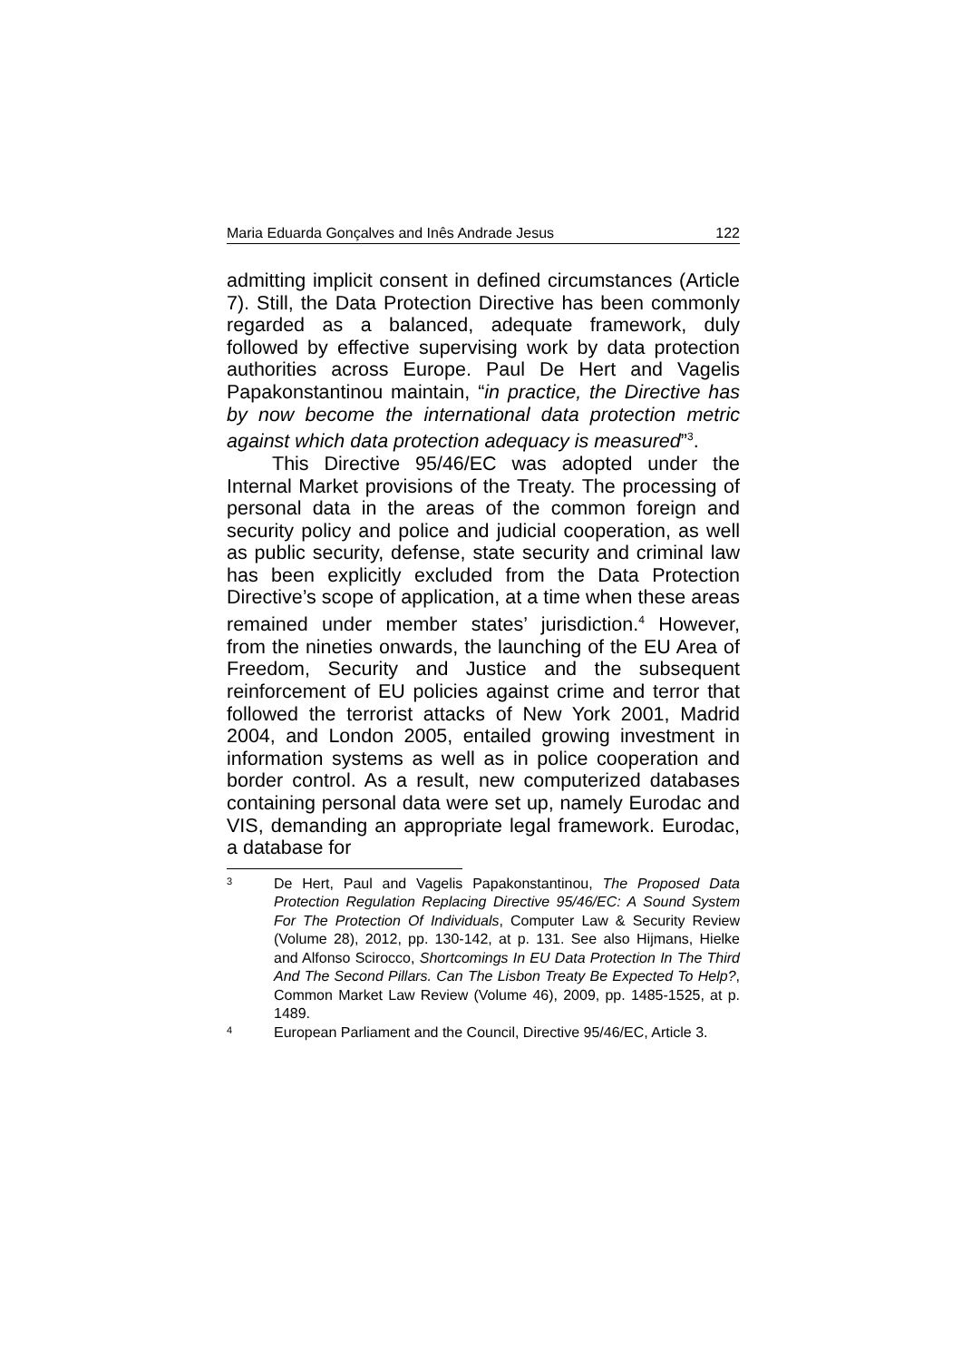Maria Eduarda Gonçalves and Inês Andrade Jesus 122
admitting implicit consent in defined circumstances (Article 7). Still, the Data Protection Directive has been commonly regarded as a balanced, adequate framework, duly followed by effective supervising work by data protection authorities across Europe. Paul De Hert and Vagelis Papakonstantinou maintain, “in practice, the Directive has by now become the international data protection metric against which data protection adequacy is measured”<sup>3</sup>.
This Directive 95/46/EC was adopted under the Internal Market provisions of the Treaty. The processing of personal data in the areas of the common foreign and security policy and police and judicial cooperation, as well as public security, defense, state security and criminal law has been explicitly excluded from the Data Protection Directive’s scope of application, at a time when these areas remained under member states’ jurisdiction.<sup>4</sup> However, from the nineties onwards, the launching of the EU Area of Freedom, Security and Justice and the subsequent reinforcement of EU policies against crime and terror that followed the terrorist attacks of New York 2001, Madrid 2004, and London 2005, entailed growing investment in information systems as well as in police cooperation and border control. As a result, new computerized databases containing personal data were set up, namely Eurodac and VIS, demanding an appropriate legal framework. Eurodac, a database for
3 De Hert, Paul and Vagelis Papakonstantinou, The Proposed Data Protection Regulation Replacing Directive 95/46/EC: A Sound System For The Protection Of Individuals, Computer Law & Security Review (Volume 28), 2012, pp. 130-142, at p. 131. See also Hijmans, Hielke and Alfonso Scirocco, Shortcomings In EU Data Protection In The Third And The Second Pillars. Can The Lisbon Treaty Be Expected To Help?, Common Market Law Review (Volume 46), 2009, pp. 1485-1525, at p. 1489.
4 European Parliament and the Council, Directive 95/46/EC, Article 3.